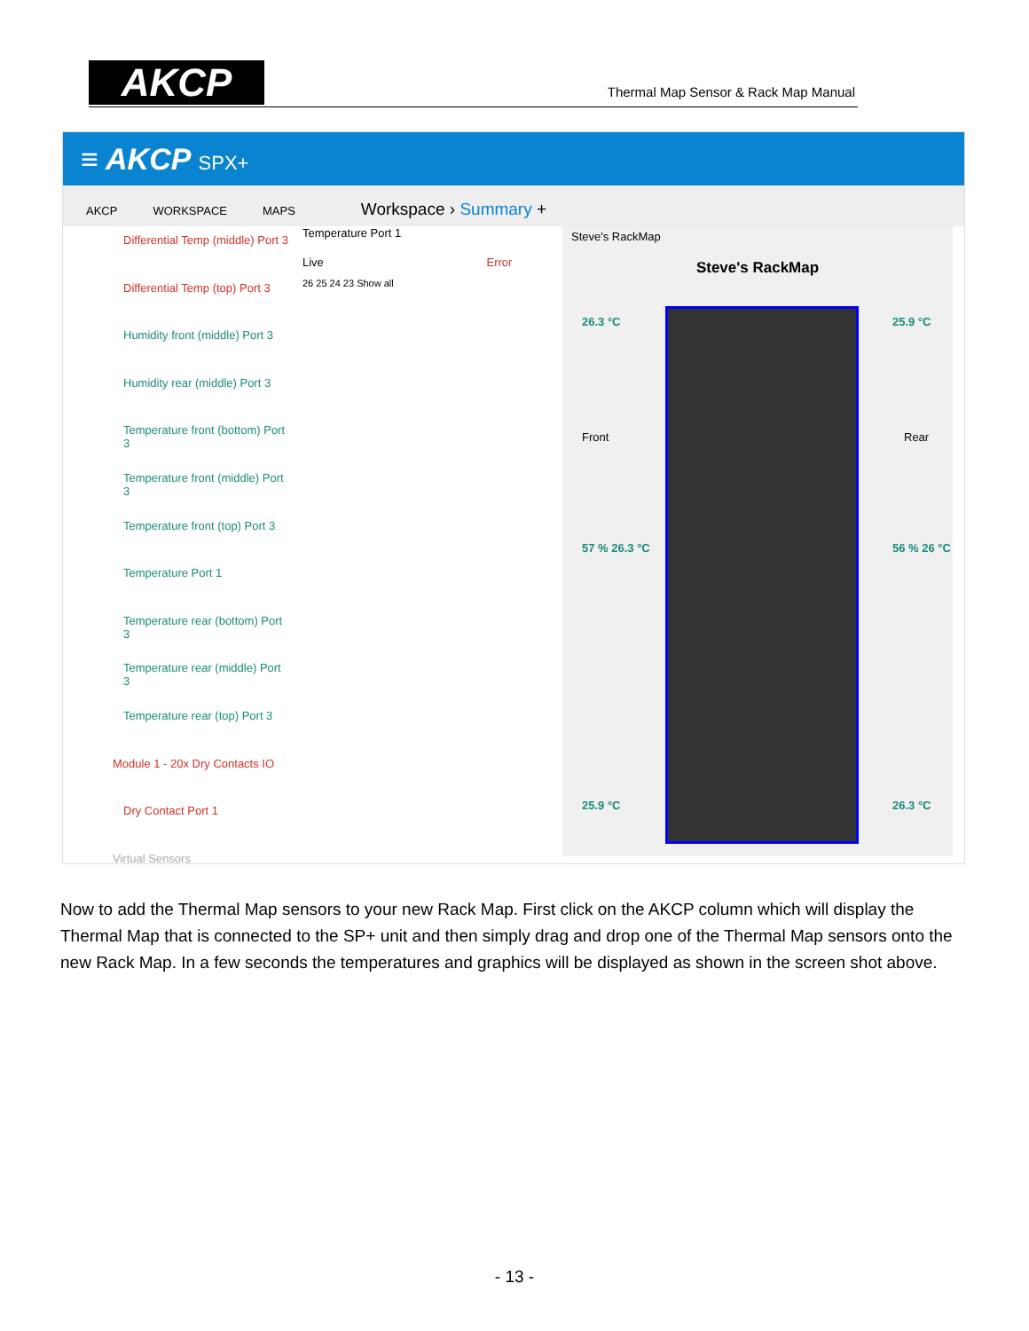AKCP
Thermal Map Sensor & Rack Map Manual
≡ AKCP SPX+
AKCP WORKSPACE MAPS Workspace › Summary +
Differential Temp (middle) Port 3
Differential Temp (top) Port 3
Humidity front (middle) Port 3
Humidity rear (middle) Port 3
Temperature front (bottom) Port 3
Temperature front (middle) Port 3
Temperature front (top) Port 3
Temperature Port 1
Temperature rear (bottom) Port 3
Temperature rear (middle) Port 3
Temperature rear (top) Port 3
Module 1 - 20x Dry Contacts IO
Dry Contact Port 1
Virtual Sensors
Temperature Port 1
Live Error
26 25 24 23 Show all
Steve's RackMap
Steve's RackMap
26.3 °C 25.9 °C
Front Rear
57 % 26.3 °C 56 % 26 °C
25.9 °C 26.3 °C
Now to add the Thermal Map sensors to your new Rack Map. First click on the AKCP column which will display the Thermal Map that is connected to the SP+ unit and then simply drag and drop one of the Thermal Map sensors onto the new Rack Map. In a few seconds the temperatures and graphics will be displayed as shown in the screen shot above.
- 13 -